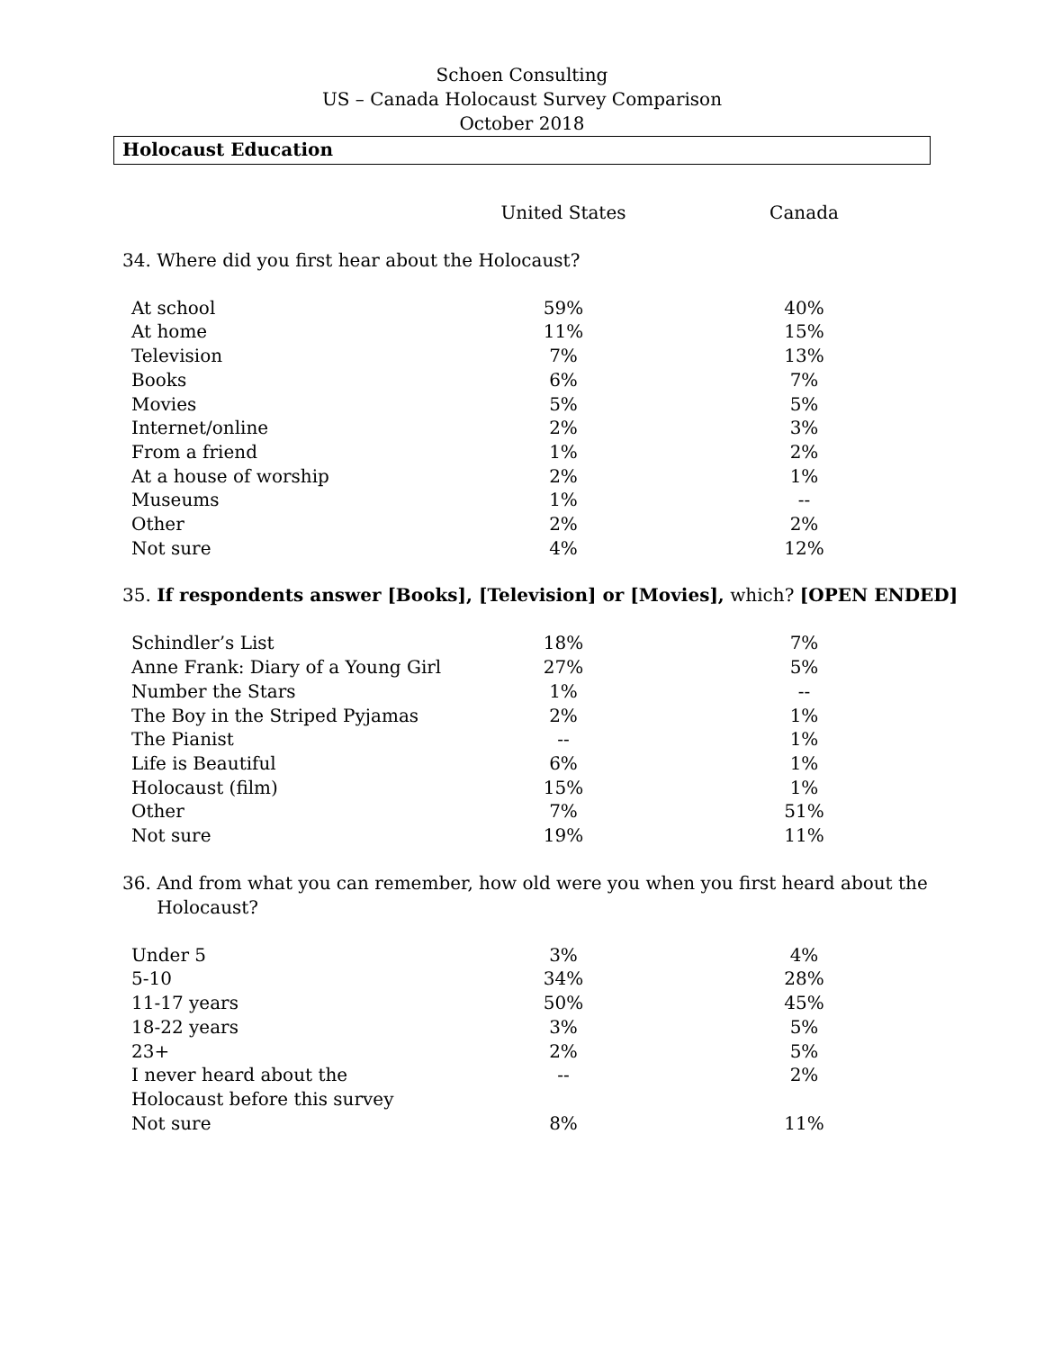Schoen Consulting
US – Canada Holocaust Survey Comparison
October 2018
Holocaust Education
| | United States | Canada |
| --- | --- | --- |
34. Where did you first hear about the Holocaust?
| At school | 59% | 40% |
| At home | 11% | 15% |
| Television | 7% | 13% |
| Books | 6% | 7% |
| Movies | 5% | 5% |
| Internet/online | 2% | 3% |
| From a friend | 1% | 2% |
| At a house of worship | 2% | 1% |
| Museums | 1% | -- |
| Other | 2% | 2% |
| Not sure | 4% | 12% |
35. If respondents answer [Books], [Television] or [Movies], which? [OPEN ENDED]
| Schindler’s List | 18% | 7% |
| Anne Frank: Diary of a Young Girl | 27% | 5% |
| Number the Stars | 1% | -- |
| The Boy in the Striped Pyjamas | 2% | 1% |
| The Pianist | -- | 1% |
| Life is Beautiful | 6% | 1% |
| Holocaust (film) | 15% | 1% |
| Other | 7% | 51% |
| Not sure | 19% | 11% |
36. And from what you can remember, how old were you when you first heard about the
Holocaust?
| Under 5 | 3% | 4% |
| 5-10 | 34% | 28% |
| 11-17 years | 50% | 45% |
| 18-22 years | 3% | 5% |
| 23+ | 2% | 5% |
| I never heard about the Holocaust before this survey | -- | 2% |
| Not sure | 8% | 11% |